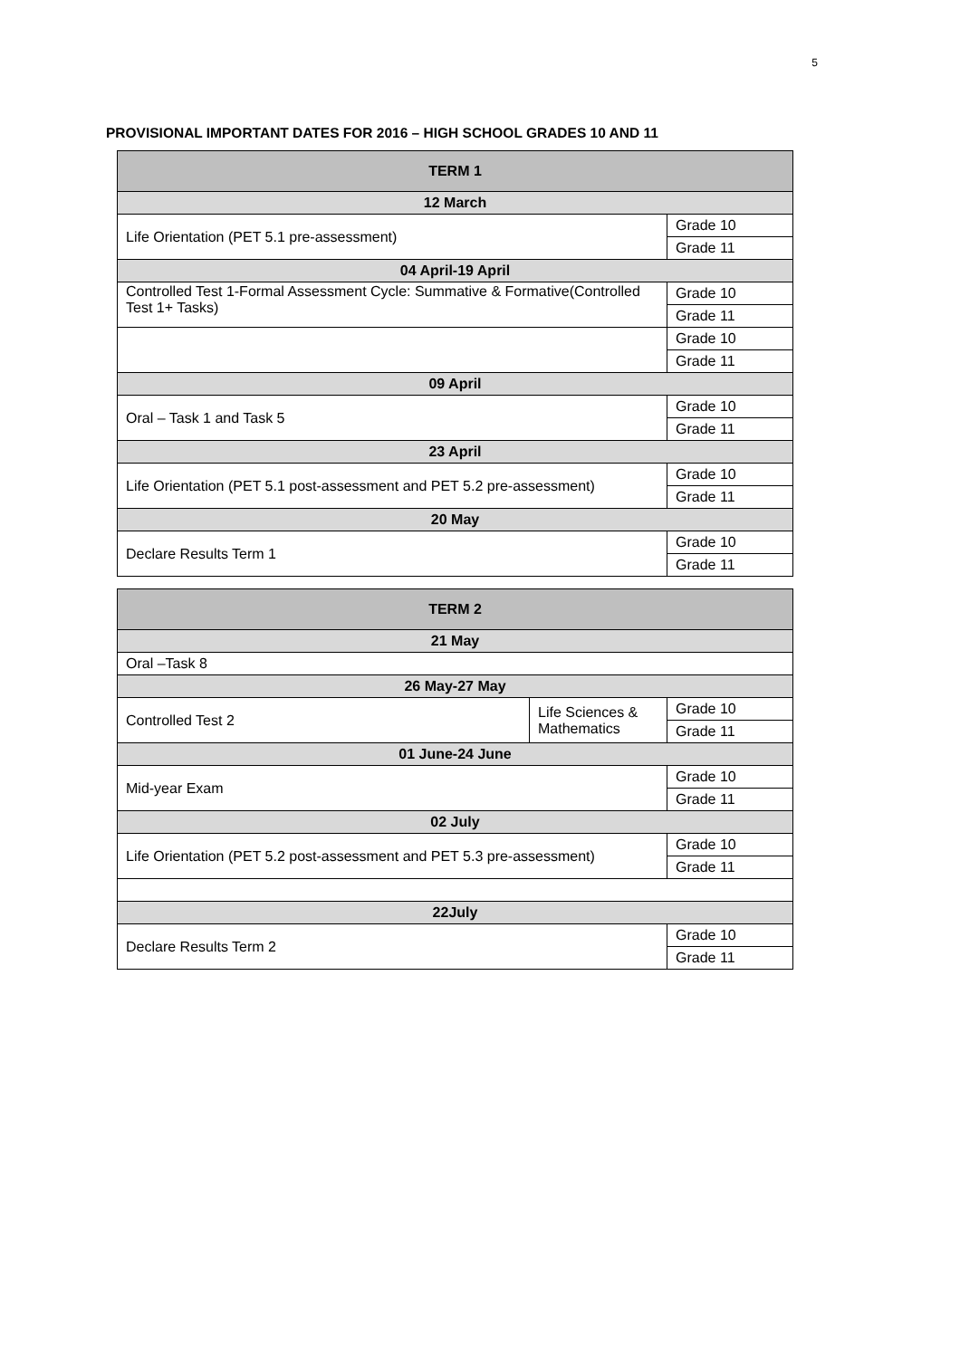5
PROVISIONAL IMPORTANT DATES FOR 2016 – HIGH SCHOOL GRADES 10 AND 11
| TERM 1 | |
| --- | --- |
| 12 March | |
| Life Orientation (PET 5.1 pre-assessment) | Grade 10 |
| | Grade 11 |
| 04 April-19 April | |
| Controlled Test 1-Formal Assessment Cycle: Summative & Formative(Controlled Test 1+ Tasks) | Grade 10 |
| | Grade 11 |
| | Grade 10 |
| | Grade 11 |
| 09 April | |
| Oral – Task 1 and Task 5 | Grade 10 |
| | Grade 11 |
| 23 April | |
| Life Orientation (PET 5.1 post-assessment and PET 5.2 pre-assessment) | Grade 10 |
| | Grade 11 |
| 20 May | |
| Declare Results Term 1 | Grade 10 |
| | Grade 11 |
| TERM 2 | | |
| --- | --- | --- |
| 21 May | | |
| Oral –Task 8 | | |
| 26 May-27 May | | |
| Controlled Test 2 | Life Sciences & Mathematics | Grade 10 |
| | | Grade 11 |
| 01 June-24 June | | |
| Mid-year Exam | | Grade 10 |
| | | Grade 11 |
| 02 July | | |
| Life Orientation (PET 5.2 post-assessment and PET 5.3 pre-assessment) | | Grade 10 |
| | | Grade 11 |
| 22July | | |
| Declare Results Term 2 | | Grade 10 |
| | | Grade 11 |